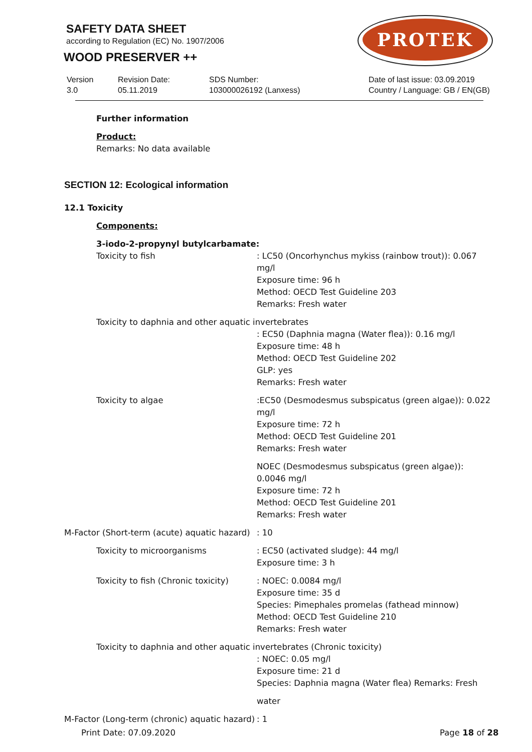SAFETY DATA SHEET
according to Regulation (EC) No. 1907/2006
WOOD PRESERVER ++
PROTEK
Version
3.0
Revision Date:
05.11.2019
SDS Number:
103000026192 (Lanxess)
Date of last issue: 03.09.2019
Country / Language: GB / EN(GB)
Further information
Product:
Remarks: No data available
SECTION 12: Ecological information
12.1 Toxicity
Components:
3-iodo-2-propynyl butylcarbamate:
Toxicity to fish : LC50 (Oncorhynchus mykiss (rainbow trout)): 0.067 mg/l
Exposure time: 96 h
Method: OECD Test Guideline 203
Remarks: Fresh water
Toxicity to daphnia and other aquatic invertebrates
: EC50 (Daphnia magna (Water flea)): 0.16 mg/l
Exposure time: 48 h
Method: OECD Test Guideline 202
GLP: yes
Remarks: Fresh water
Toxicity to algae :EC50 (Desmodesmus subspicatus (green algae)): 0.022 mg/l
Exposure time: 72 h
Method: OECD Test Guideline 201
Remarks: Fresh water
NOEC (Desmodesmus subspicatus (green algae)): 0.0046 mg/l
Exposure time: 72 h
Method: OECD Test Guideline 201
Remarks: Fresh water
M-Factor (Short-term (acute) aquatic hazard)
: 10
Toxicity to microorganisms : EC50 (activated sludge): 44 mg/l
Exposure time: 3 h
Toxicity to fish (Chronic toxicity)
: NOEC: 0.0084 mg/l
Exposure time: 35 d
Species: Pimephales promelas (fathead minnow) Method: OECD Test Guideline 210
Remarks: Fresh water
Toxicity to daphnia and other aquatic invertebrates (Chronic toxicity)
: NOEC: 0.05 mg/l
Exposure time: 21 d
Species: Daphnia magna (Water flea) Remarks: Fresh
water
M-Factor (Long-term (chronic) aquatic hazard)
: 1
Print Date: 07.09.2020 Page 18 of 28